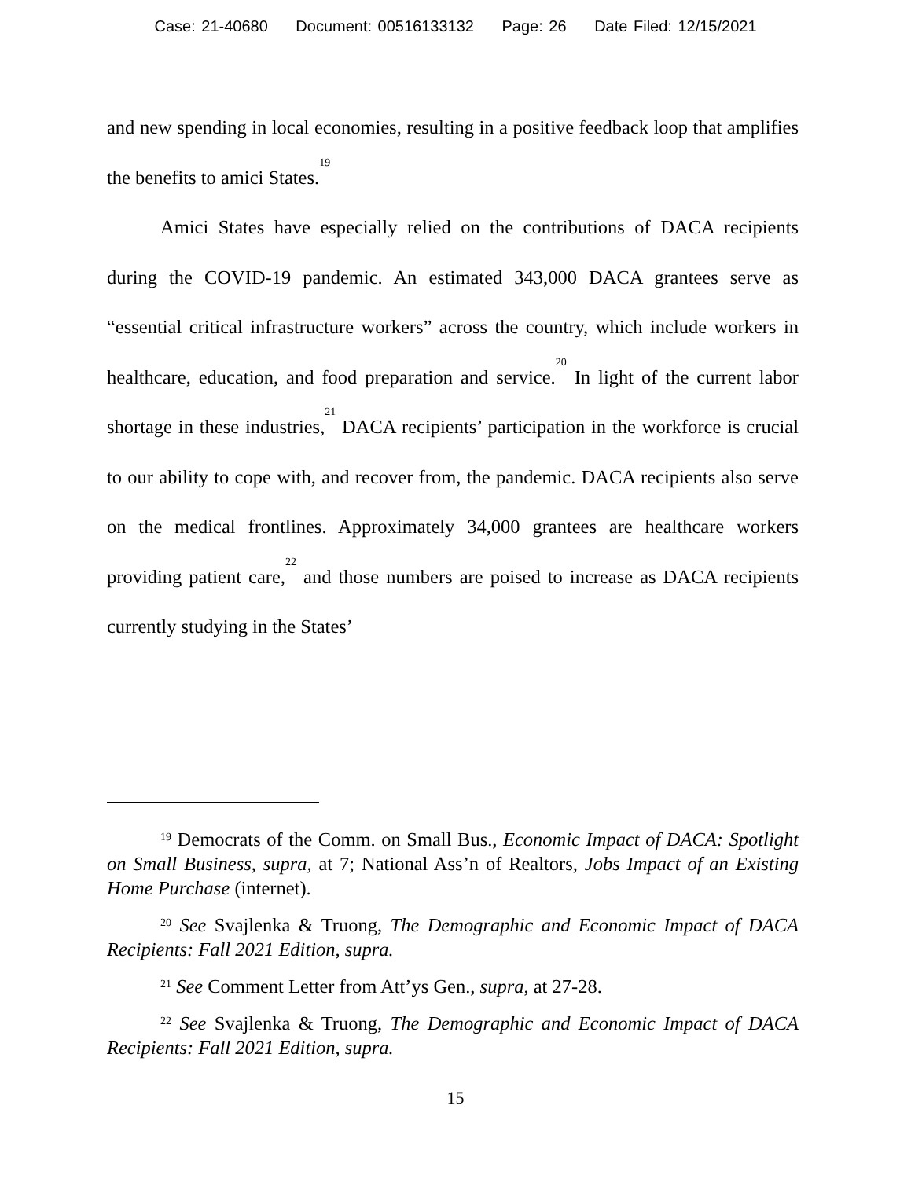Case: 21-40680 Document: 00516133132 Page: 26 Date Filed: 12/15/2021
and new spending in local economies, resulting in a positive feedback loop that amplifies the benefits to amici States.<sup>19</sup>
Amici States have especially relied on the contributions of DACA recipients during the COVID-19 pandemic. An estimated 343,000 DACA grantees serve as “essential critical infrastructure workers” across the country, which include workers in healthcare, education, and food preparation and service.<sup>20</sup> In light of the current labor shortage in these industries,<sup>21</sup> DACA recipients’ participation in the workforce is crucial to our ability to cope with, and recover from, the pandemic. DACA recipients also serve on the medical frontlines. Approximately 34,000 grantees are healthcare workers providing patient care,<sup>22</sup> and those numbers are poised to increase as DACA recipients currently studying in the States’
<sup>19</sup> Democrats of the Comm. on Small Bus., Economic Impact of DACA: Spotlight on Small Business, supra, at 7; National Ass’n of Realtors, Jobs Impact of an Existing Home Purchase (internet).
<sup>20</sup> See Svajlenka & Truong, The Demographic and Economic Impact of DACA Recipients: Fall 2021 Edition, supra.
<sup>21</sup> See Comment Letter from Att’ys Gen., supra, at 27-28.
<sup>22</sup> See Svajlenka & Truong, The Demographic and Economic Impact of DACA Recipients: Fall 2021 Edition, supra.
15